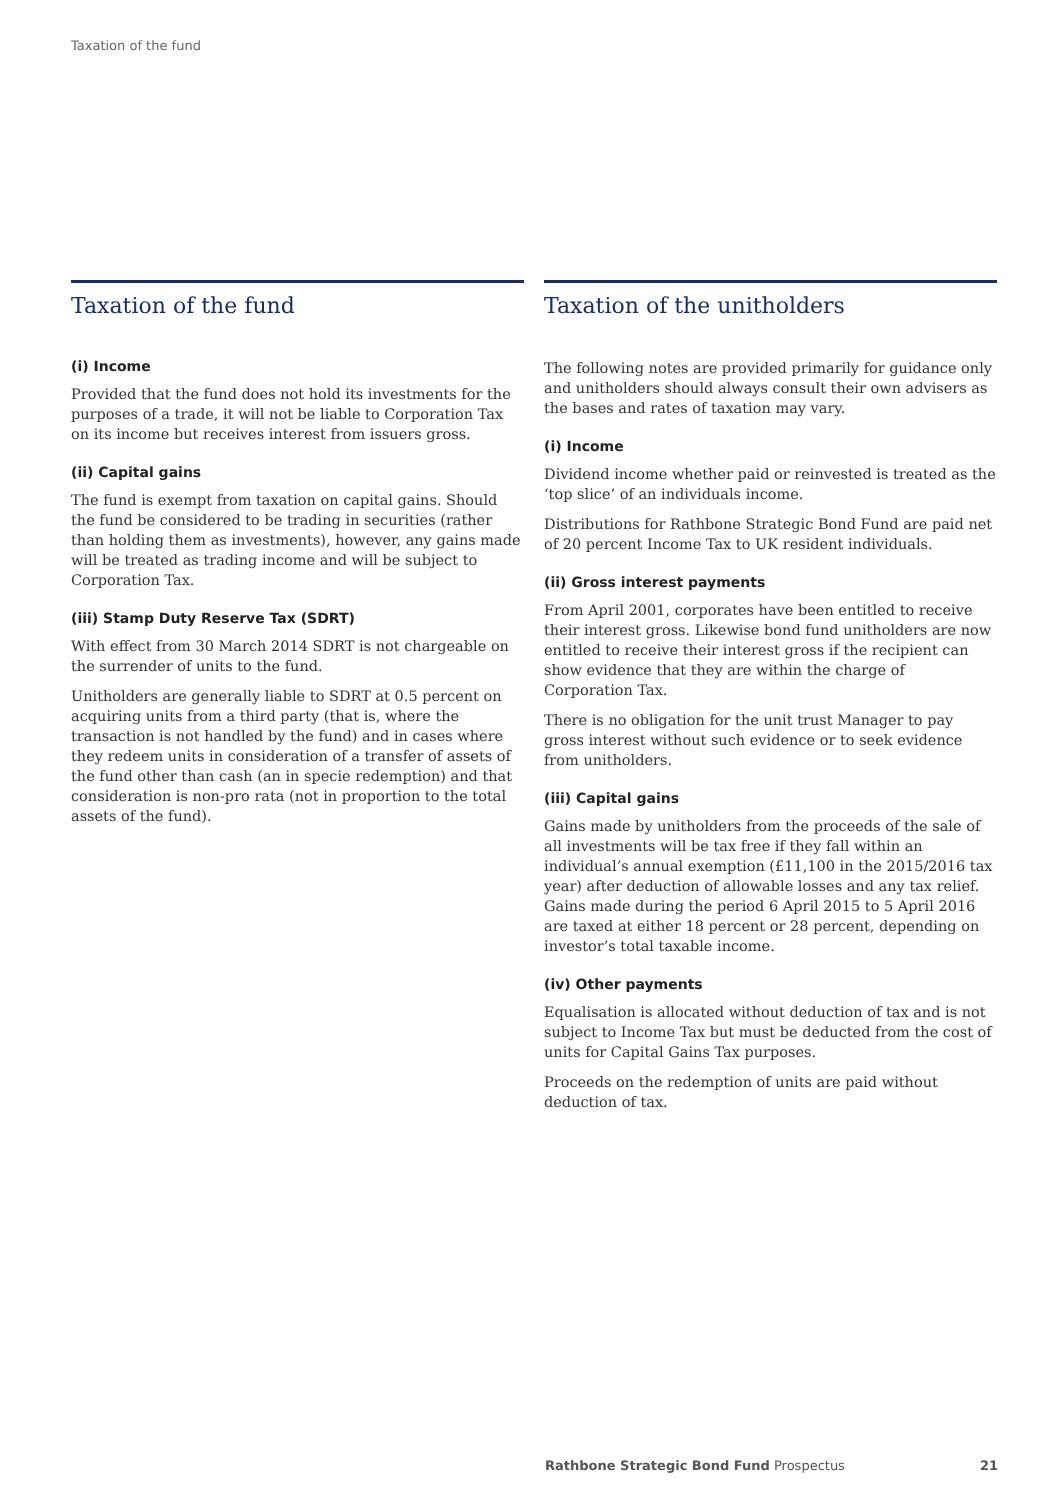Taxation of the fund
Taxation of the fund
(i) Income
Provided that the fund does not hold its investments for the purposes of a trade, it will not be liable to Corporation Tax on its income but receives interest from issuers gross.
(ii) Capital gains
The fund is exempt from taxation on capital gains. Should the fund be considered to be trading in securities (rather than holding them as investments), however, any gains made will be treated as trading income and will be subject to Corporation Tax.
(iii) Stamp Duty Reserve Tax (SDRT)
With effect from 30 March 2014 SDRT is not chargeable on the surrender of units to the fund.
Unitholders are generally liable to SDRT at 0.5 percent on acquiring units from a third party (that is, where the transaction is not handled by the fund) and in cases where they redeem units in consideration of a transfer of assets of the fund other than cash (an in specie redemption) and that consideration is non-pro rata (not in proportion to the total assets of the fund).
Taxation of the unitholders
The following notes are provided primarily for guidance only and unitholders should always consult their own advisers as the bases and rates of taxation may vary.
(i) Income
Dividend income whether paid or reinvested is treated as the ‘top slice’ of an individuals income.
Distributions for Rathbone Strategic Bond Fund are paid net of 20 percent Income Tax to UK resident individuals.
(ii) Gross interest payments
From April 2001, corporates have been entitled to receive their interest gross. Likewise bond fund unitholders are now entitled to receive their interest gross if the recipient can show evidence that they are within the charge of Corporation Tax.
There is no obligation for the unit trust Manager to pay gross interest without such evidence or to seek evidence from unitholders.
(iii) Capital gains
Gains made by unitholders from the proceeds of the sale of all investments will be tax free if they fall within an individual’s annual exemption (£11,100 in the 2015/2016 tax year) after deduction of allowable losses and any tax relief. Gains made during the period 6 April 2015 to 5 April 2016 are taxed at either 18 percent or 28 percent, depending on investor’s total taxable income.
(iv) Other payments
Equalisation is allocated without deduction of tax and is not subject to Income Tax but must be deducted from the cost of units for Capital Gains Tax purposes.
Proceeds on the redemption of units are paid without deduction of tax.
Rathbone Strategic Bond Fund Prospectus 21